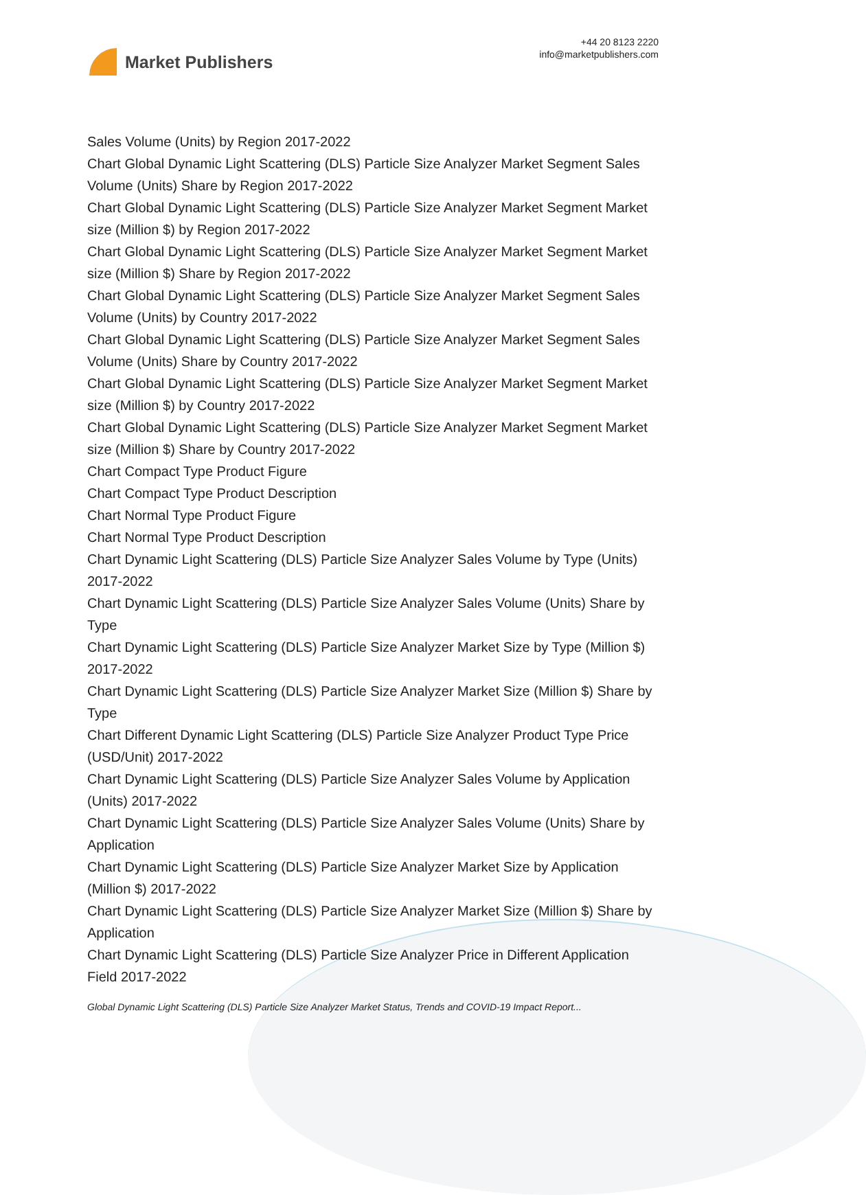Market Publishers
+44 20 8123 2220
info@marketpublishers.com
Sales Volume (Units) by Region 2017-2022
Chart Global Dynamic Light Scattering (DLS) Particle Size Analyzer Market Segment Sales Volume (Units) Share by Region 2017-2022
Chart Global Dynamic Light Scattering (DLS) Particle Size Analyzer Market Segment Market size (Million $) by Region 2017-2022
Chart Global Dynamic Light Scattering (DLS) Particle Size Analyzer Market Segment Market size (Million $) Share by Region 2017-2022
Chart Global Dynamic Light Scattering (DLS) Particle Size Analyzer Market Segment Sales Volume (Units) by Country 2017-2022
Chart Global Dynamic Light Scattering (DLS) Particle Size Analyzer Market Segment Sales Volume (Units) Share by Country 2017-2022
Chart Global Dynamic Light Scattering (DLS) Particle Size Analyzer Market Segment Market size (Million $) by Country 2017-2022
Chart Global Dynamic Light Scattering (DLS) Particle Size Analyzer Market Segment Market size (Million $) Share by Country 2017-2022
Chart Compact Type Product Figure
Chart Compact Type Product Description
Chart Normal Type Product Figure
Chart Normal Type Product Description
Chart Dynamic Light Scattering (DLS) Particle Size Analyzer Sales Volume by Type (Units) 2017-2022
Chart Dynamic Light Scattering (DLS) Particle Size Analyzer Sales Volume (Units) Share by Type
Chart Dynamic Light Scattering (DLS) Particle Size Analyzer Market Size by Type (Million $) 2017-2022
Chart Dynamic Light Scattering (DLS) Particle Size Analyzer Market Size (Million $) Share by Type
Chart Different Dynamic Light Scattering (DLS) Particle Size Analyzer Product Type Price (USD/Unit) 2017-2022
Chart Dynamic Light Scattering (DLS) Particle Size Analyzer Sales Volume by Application (Units) 2017-2022
Chart Dynamic Light Scattering (DLS) Particle Size Analyzer Sales Volume (Units) Share by Application
Chart Dynamic Light Scattering (DLS) Particle Size Analyzer Market Size by Application (Million $) 2017-2022
Chart Dynamic Light Scattering (DLS) Particle Size Analyzer Market Size (Million $) Share by Application
Chart Dynamic Light Scattering (DLS) Particle Size Analyzer Price in Different Application Field 2017-2022
Global Dynamic Light Scattering (DLS) Particle Size Analyzer Market Status, Trends and COVID-19 Impact Report...